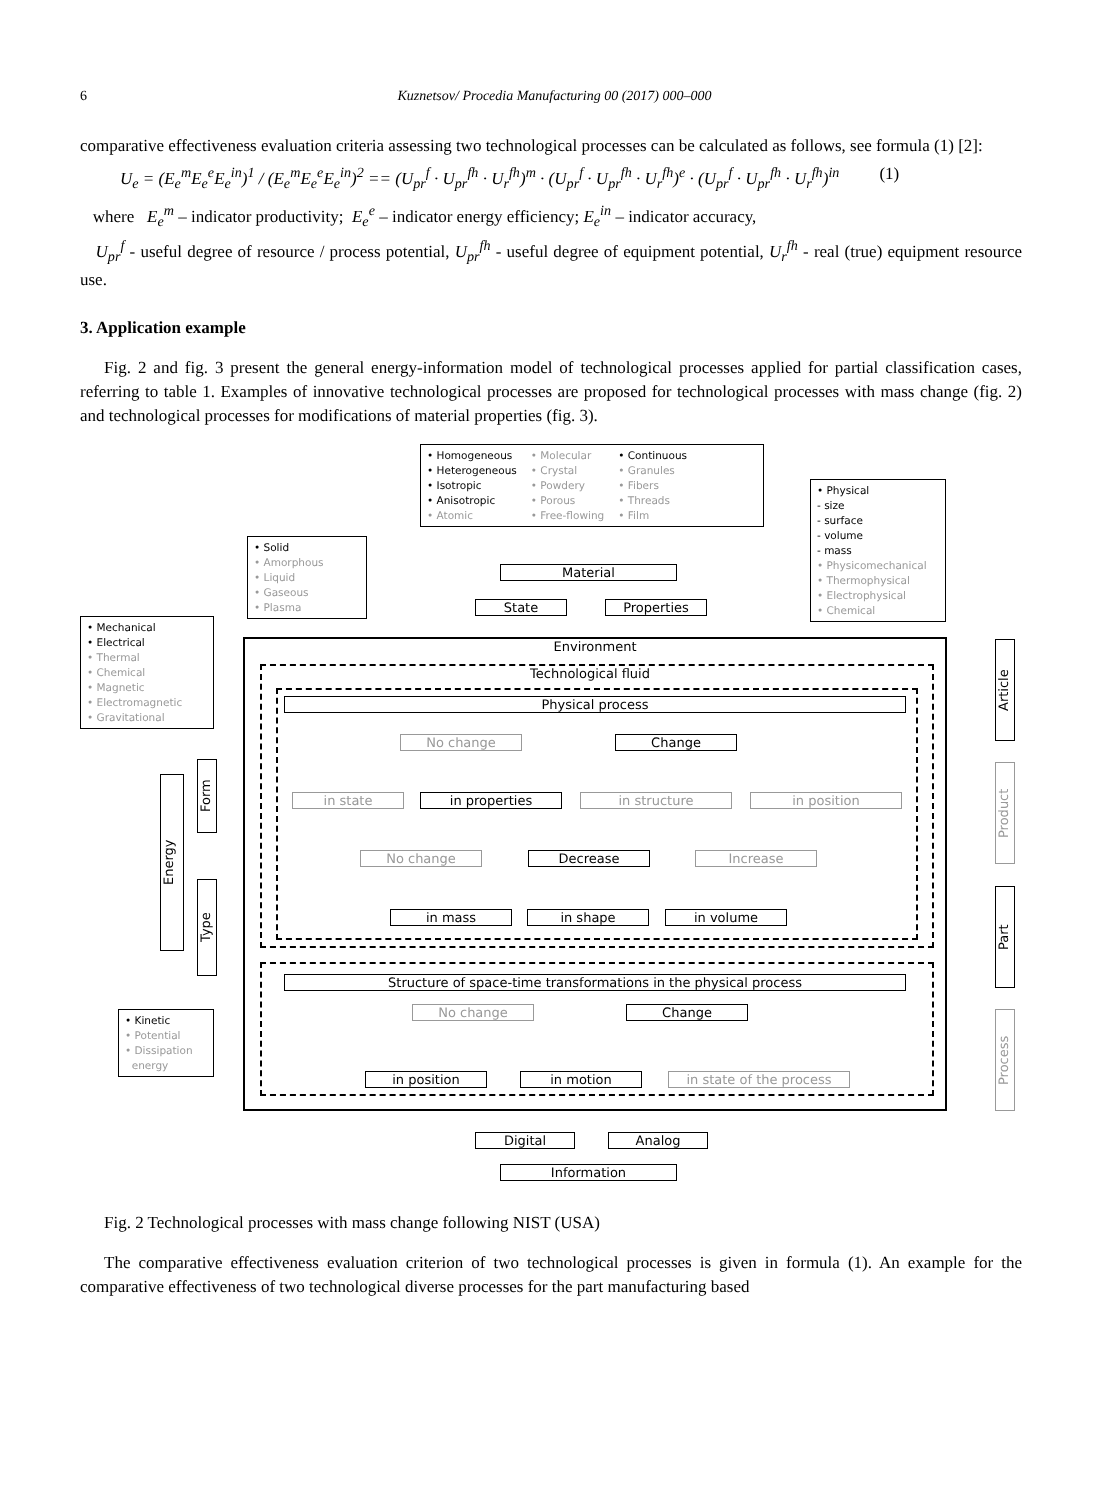6 Kuznetsov/ Procedia Manufacturing 00 (2017) 000–000
comparative effectiveness evaluation criteria assessing two technological processes can be calculated as follows, see formula (1) [2]:
U<sub>e</sub> = (E<sub>e</sub><sup>m</sup>E<sub>e</sub><sup>e</sup>E<sub>e</sub><sup>in</sup>)<sup>1</sup> / (E<sub>e</sub><sup>m</sup>E<sub>e</sub><sup>e</sup>E<sub>e</sub><sup>in</sup>)<sup>2</sup> == (U<sub>pr</sub><sup>f</sup> · U<sub>pr</sub><sup>fh</sup> · U<sub>r</sub><sup>fh</sup>)<sup>m</sup> · (U<sub>pr</sub><sup>f</sup> · U<sub>pr</sub><sup>fh</sup> · U<sub>r</sub><sup>fh</sup>)<sup>e</sup> · (U<sub>pr</sub><sup>f</sup> · U<sub>pr</sub><sup>fh</sup> · U<sub>r</sub><sup>fh</sup>)<sup>in</sup> (1)
where E<sub>e</sub><sup>m</sup> – indicator productivity; E<sub>e</sub><sup>e</sup> – indicator energy efficiency; E<sub>e</sub><sup>in</sup> – indicator accuracy,
U<sub>pr</sub><sup>f</sup> - useful degree of resource / process potential, U<sub>pr</sub><sup>fh</sup> - useful degree of equipment potential, U<sub>r</sub><sup>fh</sup> - real (true) equipment resource use.
3. Application example
Fig. 2 and fig. 3 present the general energy-information model of technological processes applied for partial classification cases, referring to table 1. Examples of innovative technological processes are proposed for technological processes with mass change (fig. 2) and technological processes for modifications of material properties (fig. 3).
• Homogeneous
• Heterogeneous
• Isotropic
• Anisotropic
• Atomic
• Molecular
• Crystal
• Powdery
• Porous
• Free-flowing
• Continuous
• Granules
• Fibers
• Threads
• Film
• Physical
- size
- surface
- volume
- mass
• Physicomechanical
• Thermophysical
• Electrophysical
• Chemical
• Solid
• Amorphous
• Liquid
• Gaseous
• Plasma
Material
State Properties
• Mechanical
• Electrical
• Thermal
• Chemical
• Magnetic
• Electromagnetic
• Gravitational
Environment
Technological fluid
Physical process
No change Change
in state in properties in structure in position
No change Decrease Increase
in mass in shape in volume
Structure of space-time transformations in the physical process
No change Change
in position in motion in state of the process
Energy
Form
Type
• Kinetic
• Potential
• Dissipation
energy
Article
Product
Part
Process
Digital Analog
Information
Fig. 2 Technological processes with mass change following NIST (USA)
The comparative effectiveness evaluation criterion of two technological processes is given in formula (1). An example for the comparative effectiveness of two technological diverse processes for the part manufacturing based